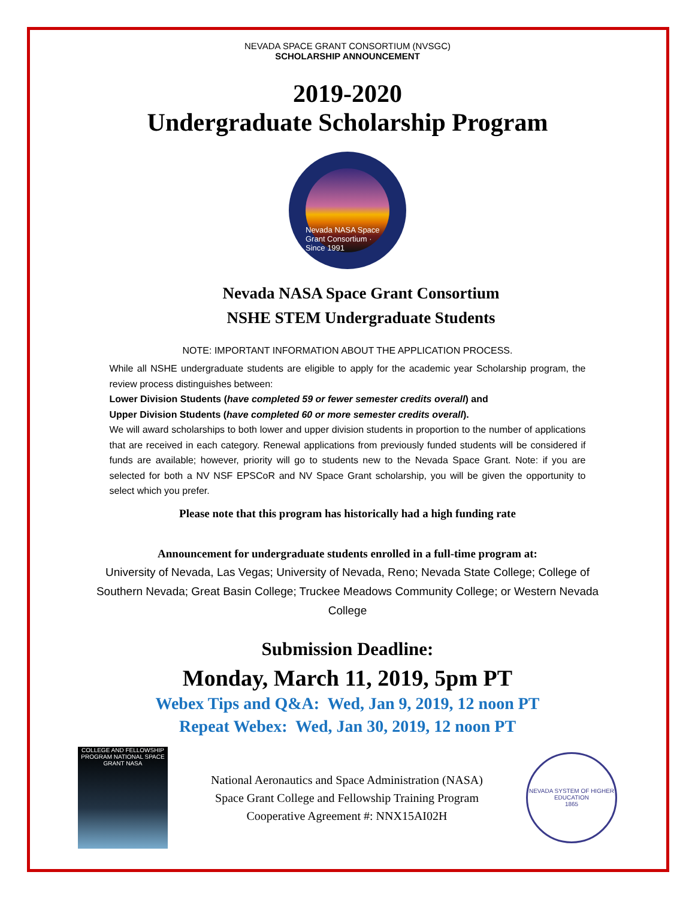NEVADA SPACE GRANT CONSORTIUM (NVSGC)
SCHOLARSHIP ANNOUNCEMENT
2019-2020
Undergraduate Scholarship Program
Nevada NASA Space Grant Consortium · Since 1991
Nevada NASA Space Grant Consortium
NSHE STEM Undergraduate Students
NOTE: IMPORTANT INFORMATION ABOUT THE APPLICATION PROCESS.
While all NSHE undergraduate students are eligible to apply for the academic year Scholarship program, the review process distinguishes between:
Lower Division Students (have completed 59 or fewer semester credits overall) and
Upper Division Students (have completed 60 or more semester credits overall).
We will award scholarships to both lower and upper division students in proportion to the number of applications that are received in each category. Renewal applications from previously funded students will be considered if funds are available; however, priority will go to students new to the Nevada Space Grant. Note: if you are selected for both a NV NSF EPSCoR and NV Space Grant scholarship, you will be given the opportunity to select which you prefer.
Please note that this program has historically had a high funding rate
Announcement for undergraduate students enrolled in a full-time program at:
University of Nevada, Las Vegas; University of Nevada, Reno; Nevada State College; College of Southern Nevada; Great Basin College; Truckee Meadows Community College; or Western Nevada College
Submission Deadline:
Monday, March 11, 2019, 5pm PT
Webex Tips and Q&A: Wed, Jan 9, 2019, 12 noon PT
Repeat Webex: Wed, Jan 30, 2019, 12 noon PT
COLLEGE AND FELLOWSHIP PROGRAM NATIONAL SPACE GRANT NASA
National Aeronautics and Space Administration (NASA)
Space Grant College and Fellowship Training Program
Cooperative Agreement #: NNX15AI02H
NEVADA SYSTEM OF HIGHER EDUCATION
1865